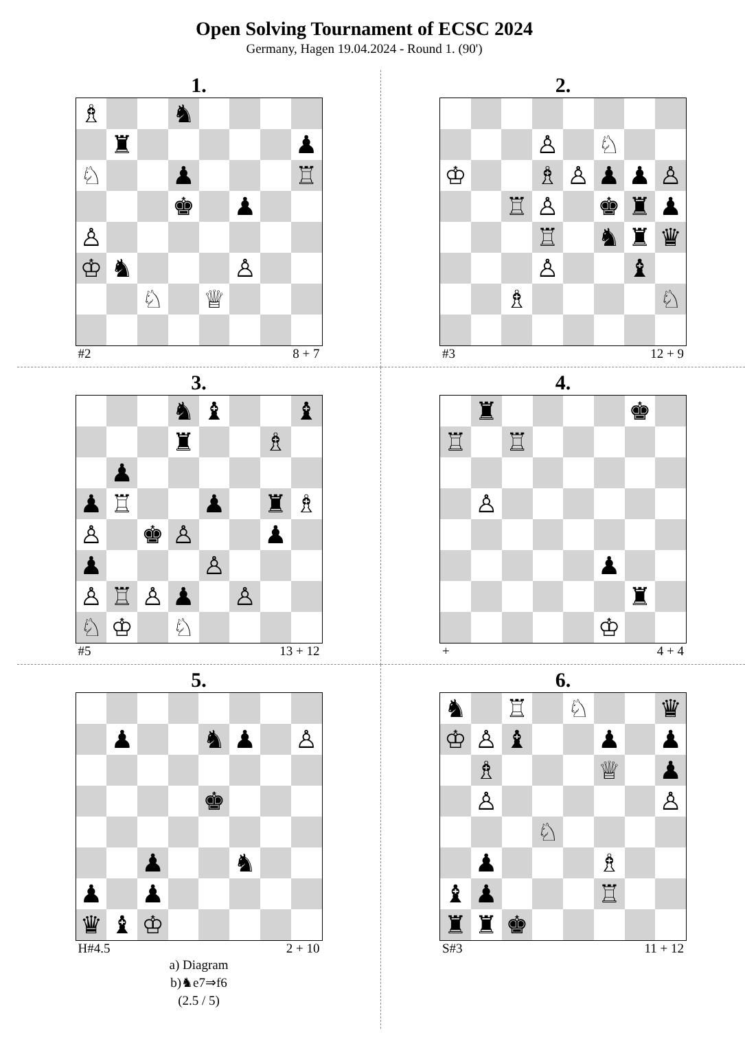Open Solving Tournament of ECSC 2024
Germany, Hagen 19.04.2024 - Round 1. (90')
1.
| ♗ | | | ♞ | | | | |
| | ♜ | | | | | | ♟ |
| ♘ | | | ♟ | | | | ♖ |
| | | | ♚ | | ♟ | | |
| ♙ | | | | | | | |
| ♔ | ♞ | | | | ♙ | | |
| | | ♘ | | ♕ | | | |
#2 8 + 7
2.
| | | | ♙ | | ♘ | | |
| ♔ | | | ♗ | ♙ | ♟ | ♟ | ♙ |
| | | ♖ | ♙ | | ♚ | ♜ | ♟ |
| | | | ♖ | | ♞ | ♜ | ♛ |
| | | | ♙ | | | ♝ | |
| | | ♗ | | | | | ♘ |
#3 12 + 9
3.
| | | | ♞ | ♝ | | | ♝ |
| | | | ♜ | | | ♗ | |
| | ♟ | | | | | | |
| ♟ | ♖ | | | ♟ | | ♜ | ♗ |
| ♙ | | ♚ | ♙ | | | ♟ | |
| ♟ | | | | ♙ | | | |
| ♙ | ♖ | ♙ | ♟ | | ♙ | | |
| ♘ | ♔ | | ♘ | | | | |
#5 13 + 12
4.
| | ♜ | | | | | ♚ | |
| ♖ | | ♖ | | | | | |
| | ♙ | | | | | | |
| | | | | | ♟ | | |
| | | | | | | ♜ | |
| | | | | | ♔ | | |
+ 4 + 4
5.
| | ♟ | | | ♞ | ♟ | | ♙ |
| | | | | ♚ | | | |
| | | ♟ | | | ♞ | | |
| ♟ | | ♟ | | | | | |
| ♛ | ♝ | ♔ | | | | | |
H#4.5 2 + 10
a) Diagram
b)♞e7⇒f6
(2.5 / 5)
6.
| ♞ | | ♖ | | ♘ | | | ♛ |
| ♔ | ♙ | ♝ | | | ♟ | | ♟ |
| | ♗ | | | | ♕ | | ♟ |
| | ♙ | | | | | | ♙ |
| | | | ♘ | | | | |
| | ♟ | | | | ♗ | | |
| ♝ | ♟ | | | | ♖ | | |
| ♜ | ♜ | ♚ | | | | | |
S#3 11 + 12